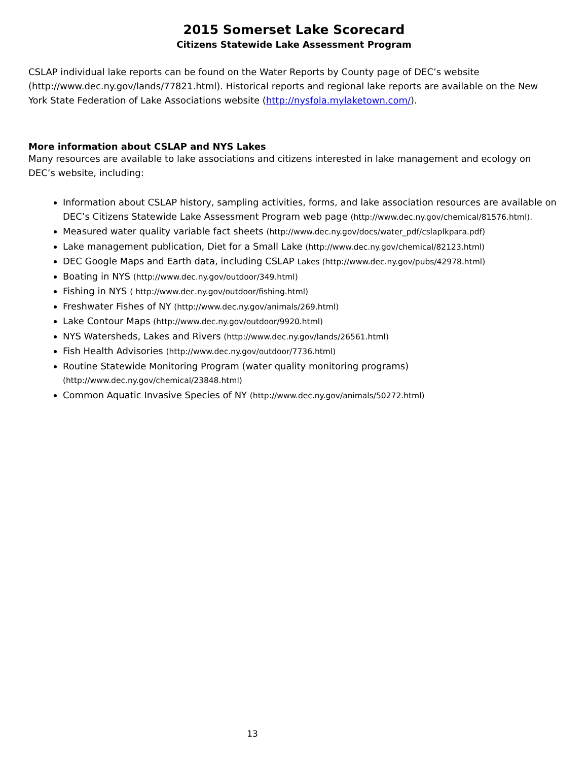2015 Somerset Lake Scorecard
Citizens Statewide Lake Assessment Program
CSLAP individual lake reports can be found on the Water Reports by County page of DEC’s website (http://www.dec.ny.gov/lands/77821.html). Historical reports and regional lake reports are available on the New York State Federation of Lake Associations website (http://nysfola.mylaketown.com/).
More information about CSLAP and NYS Lakes
Many resources are available to lake associations and citizens interested in lake management and ecology on DEC’s website, including:
Information about CSLAP history, sampling activities, forms, and lake association resources are available on DEC’s Citizens Statewide Lake Assessment Program web page (http://www.dec.ny.gov/chemical/81576.html).
Measured water quality variable fact sheets (http://www.dec.ny.gov/docs/water_pdf/cslaplkpara.pdf)
Lake management publication, Diet for a Small Lake (http://www.dec.ny.gov/chemical/82123.html)
DEC Google Maps and Earth data, including CSLAP Lakes (http://www.dec.ny.gov/pubs/42978.html)
Boating in NYS (http://www.dec.ny.gov/outdoor/349.html)
Fishing in NYS ( http://www.dec.ny.gov/outdoor/fishing.html)
Freshwater Fishes of NY (http://www.dec.ny.gov/animals/269.html)
Lake Contour Maps (http://www.dec.ny.gov/outdoor/9920.html)
NYS Watersheds, Lakes and Rivers (http://www.dec.ny.gov/lands/26561.html)
Fish Health Advisories (http://www.dec.ny.gov/outdoor/7736.html)
Routine Statewide Monitoring Program (water quality monitoring programs)
(http://www.dec.ny.gov/chemical/23848.html)
Common Aquatic Invasive Species of NY (http://www.dec.ny.gov/animals/50272.html)
13